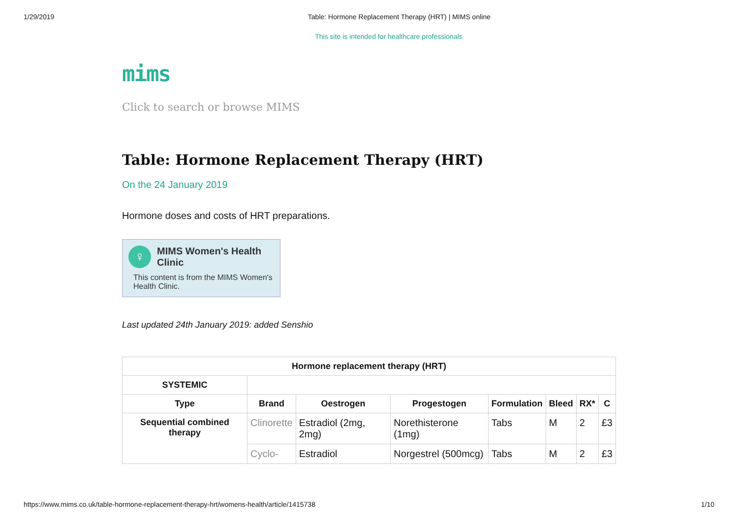1/29/2019 Table: Hormone Replacement Therapy (HRT) | MIMS online
This site is intended for healthcare professionals
mims
Click to search or browse MIMS
Table: Hormone Replacement Therapy (HRT)
On the 24 January 2019
Hormone doses and costs of HRT preparations.
♀ MIMS Women's Health Clinic
This content is from the MIMS Women's Health Clinic.
Last updated 24th January 2019: added Senshio
| Hormone replacement therapy (HRT) | | | | | | | |
| --- | --- | --- | --- | --- | --- | --- | --- |
| SYSTEMIC | | | | | | | |
| Type | Brand | Oestrogen | Progestogen | Formulation | Bleed | RX* | C |
| Sequential combined therapy | Clinorette | Estradiol (2mg, 2mg) | Norethisterone (1mg) | Tabs | M | 2 | £3 |
| | Cyclo- | Estradiol | Norgestrel (500mcg) | Tabs | M | 2 | £3 |
https://www.mims.co.uk/table-hormone-replacement-therapy-hrt/womens-health/article/1415738 1/10